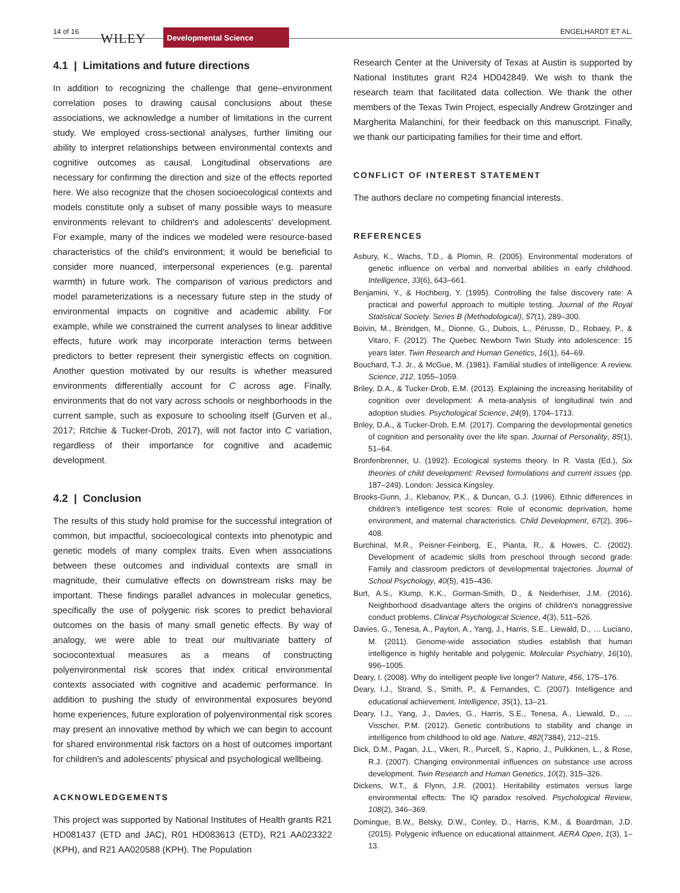14 of 16 WILEY Developmental Science ENGELHARDT ET AL.
4.1 | Limitations and future directions
In addition to recognizing the challenge that gene–environment correlation poses to drawing causal conclusions about these associations, we acknowledge a number of limitations in the current study. We employed cross-sectional analyses, further limiting our ability to interpret relationships between environmental contexts and cognitive outcomes as causal. Longitudinal observations are necessary for confirming the direction and size of the effects reported here. We also recognize that the chosen socioecological contexts and models constitute only a subset of many possible ways to measure environments relevant to children's and adolescents' development. For example, many of the indices we modeled were resource-based characteristics of the child's environment; it would be beneficial to consider more nuanced, interpersonal experiences (e.g. parental warmth) in future work. The comparison of various predictors and model parameterizations is a necessary future step in the study of environmental impacts on cognitive and academic ability. For example, while we constrained the current analyses to linear additive effects, future work may incorporate interaction terms between predictors to better represent their synergistic effects on cognition. Another question motivated by our results is whether measured environments differentially account for C across age. Finally, environments that do not vary across schools or neighborhoods in the current sample, such as exposure to schooling itself (Gurven et al., 2017; Ritchie & Tucker-Drob, 2017), will not factor into C variation, regardless of their importance for cognitive and academic development.
4.2 | Conclusion
The results of this study hold promise for the successful integration of common, but impactful, socioecological contexts into phenotypic and genetic models of many complex traits. Even when associations between these outcomes and individual contexts are small in magnitude, their cumulative effects on downstream risks may be important. These findings parallel advances in molecular genetics, specifically the use of polygenic risk scores to predict behavioral outcomes on the basis of many small genetic effects. By way of analogy, we were able to treat our multivariate battery of sociocontextual measures as a means of constructing polyenvironmental risk scores that index critical environmental contexts associated with cognitive and academic performance. In addition to pushing the study of environmental exposures beyond home experiences, future exploration of polyenvironmental risk scores may present an innovative method by which we can begin to account for shared environmental risk factors on a host of outcomes important for children's and adolescents' physical and psychological wellbeing.
ACKNOWLEDGEMENTS
This project was supported by National Institutes of Health grants R21 HD081437 (ETD and JAC), R01 HD083613 (ETD), R21 AA023322 (KPH), and R21 AA020588 (KPH). The Population
Research Center at the University of Texas at Austin is supported by National Institutes grant R24 HD042849. We wish to thank the research team that facilitated data collection. We thank the other members of the Texas Twin Project, especially Andrew Grotzinger and Margherita Malanchini, for their feedback on this manuscript. Finally, we thank our participating families for their time and effort.
CONFLICT OF INTEREST STATEMENT
The authors declare no competing financial interests.
REFERENCES
Asbury, K., Wachs, T.D., & Plomin, R. (2005). Environmental moderators of genetic influence on verbal and nonverbal abilities in early childhood. Intelligence, 33(6), 643–661.
Benjamini, Y., & Hochberg, Y. (1995). Controlling the false discovery rate: A practical and powerful approach to multiple testing. Journal of the Royal Statistical Society. Series B (Methodological), 57(1), 289–300.
Boivin, M., Brendgen, M., Dionne, G., Dubois, L., Pérusse, D., Robaey, P., & Vitaro, F. (2012). The Quebec Newborn Twin Study into adolescence: 15 years later. Twin Research and Human Genetics, 16(1), 64–69.
Bouchard, T.J. Jr., & McGue, M. (1981). Familial studies of intelligence: A review. Science, 212, 1055–1059.
Briley, D.A., & Tucker-Drob, E.M. (2013). Explaining the increasing heritability of cognition over development: A meta-analysis of longitudinal twin and adoption studies. Psychological Science, 24(9), 1704–1713.
Briley, D.A., & Tucker-Drob, E.M. (2017). Comparing the developmental genetics of cognition and personality over the life span. Journal of Personality, 85(1), 51–64.
Bronfenbrenner, U. (1992). Ecological systems theory. In R. Vasta (Ed.), Six theories of child development: Revised formulations and current issues (pp. 187–249). London: Jessica Kingsley.
Brooks-Gunn, J., Klebanov, P.K., & Duncan, G.J. (1996). Ethnic differences in children's intelligence test scores: Role of economic deprivation, home environment, and maternal characteristics. Child Development, 67(2), 396–408.
Burchinal, M.R., Peisner-Feinberg, E., Pianta, R., & Howes, C. (2002). Development of academic skills from preschool through second grade: Family and classroom predictors of developmental trajectories. Journal of School Psychology, 40(5), 415–436.
Burt, A.S., Klump, K.K., Gorman-Smith, D., & Neiderhiser, J.M. (2016). Neighborhood disadvantage alters the origins of children's nonaggressive conduct problems. Clinical Psychological Science, 4(3), 511–526.
Davies, G., Tenesa, A., Payton, A., Yang, J., Harris, S.E., Liewald, D., … Luciano, M. (2011). Genome-wide association studies establish that human intelligence is highly heritable and polygenic. Molecular Psychiatry, 16(10), 996–1005.
Deary, I. (2008). Why do intelligent people live longer? Nature, 456, 175–176.
Deary, I.J., Strand, S., Smith, P., & Fernandes, C. (2007). Intelligence and educational achievement. Intelligence, 35(1), 13–21.
Deary, I.J., Yang, J., Davies, G., Harris, S.E., Tenesa, A., Liewald, D., … Visscher, P.M. (2012). Genetic contributions to stability and change in intelligence from childhood to old age. Nature, 482(7384), 212–215.
Dick, D.M., Pagan, J.L., Viken, R., Purcell, S., Kaprio, J., Pulkkinen, L., & Rose, R.J. (2007). Changing environmental influences on substance use across development. Twin Research and Human Genetics, 10(2), 315–326.
Dickens, W.T., & Flynn, J.R. (2001). Heritability estimates versus large environmental effects: The IQ paradox resolved. Psychological Review, 108(2), 346–369.
Domingue, B.W., Belsky, D.W., Conley, D., Harris, K.M., & Boardman, J.D. (2015). Polygenic influence on educational attainment. AERA Open, 1(3), 1–13.